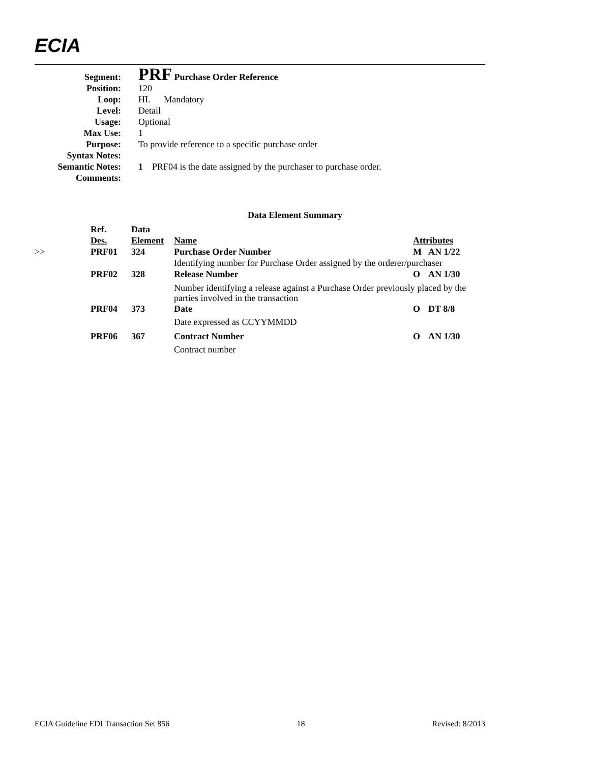ECIA
| Segment: | PRF Purchase Order Reference |
| Position: | 120 |
| Loop: | HL Mandatory |
| Level: | Detail |
| Usage: | Optional |
| Max Use: | 1 |
| Purpose: | To provide reference to a specific purchase order |
| Syntax Notes: | |
| Semantic Notes: | 1 PRF04 is the date assigned by the purchaser to purchase order. |
| Comments: | |
Data Element Summary
| | Ref. Des. | Data Element | Name | Attributes | |
| >> | PRF01 | 324 | Purchase Order Number | M | AN 1/22 |
| | | | Identifying number for Purchase Order assigned by the orderer/purchaser | | |
| | PRF02 | 328 | Release Number | O | AN 1/30 |
| | | | Number identifying a release against a Purchase Order previously placed by the parties involved in the transaction | | |
| | PRF04 | 373 | Date | O | DT 8/8 |
| | | | Date expressed as CCYYMMDD | | |
| | PRF06 | 367 | Contract Number | O | AN 1/30 |
| | | | Contract number | | |
ECIA Guideline EDI Transaction Set 856 18 Revised: 8/2013